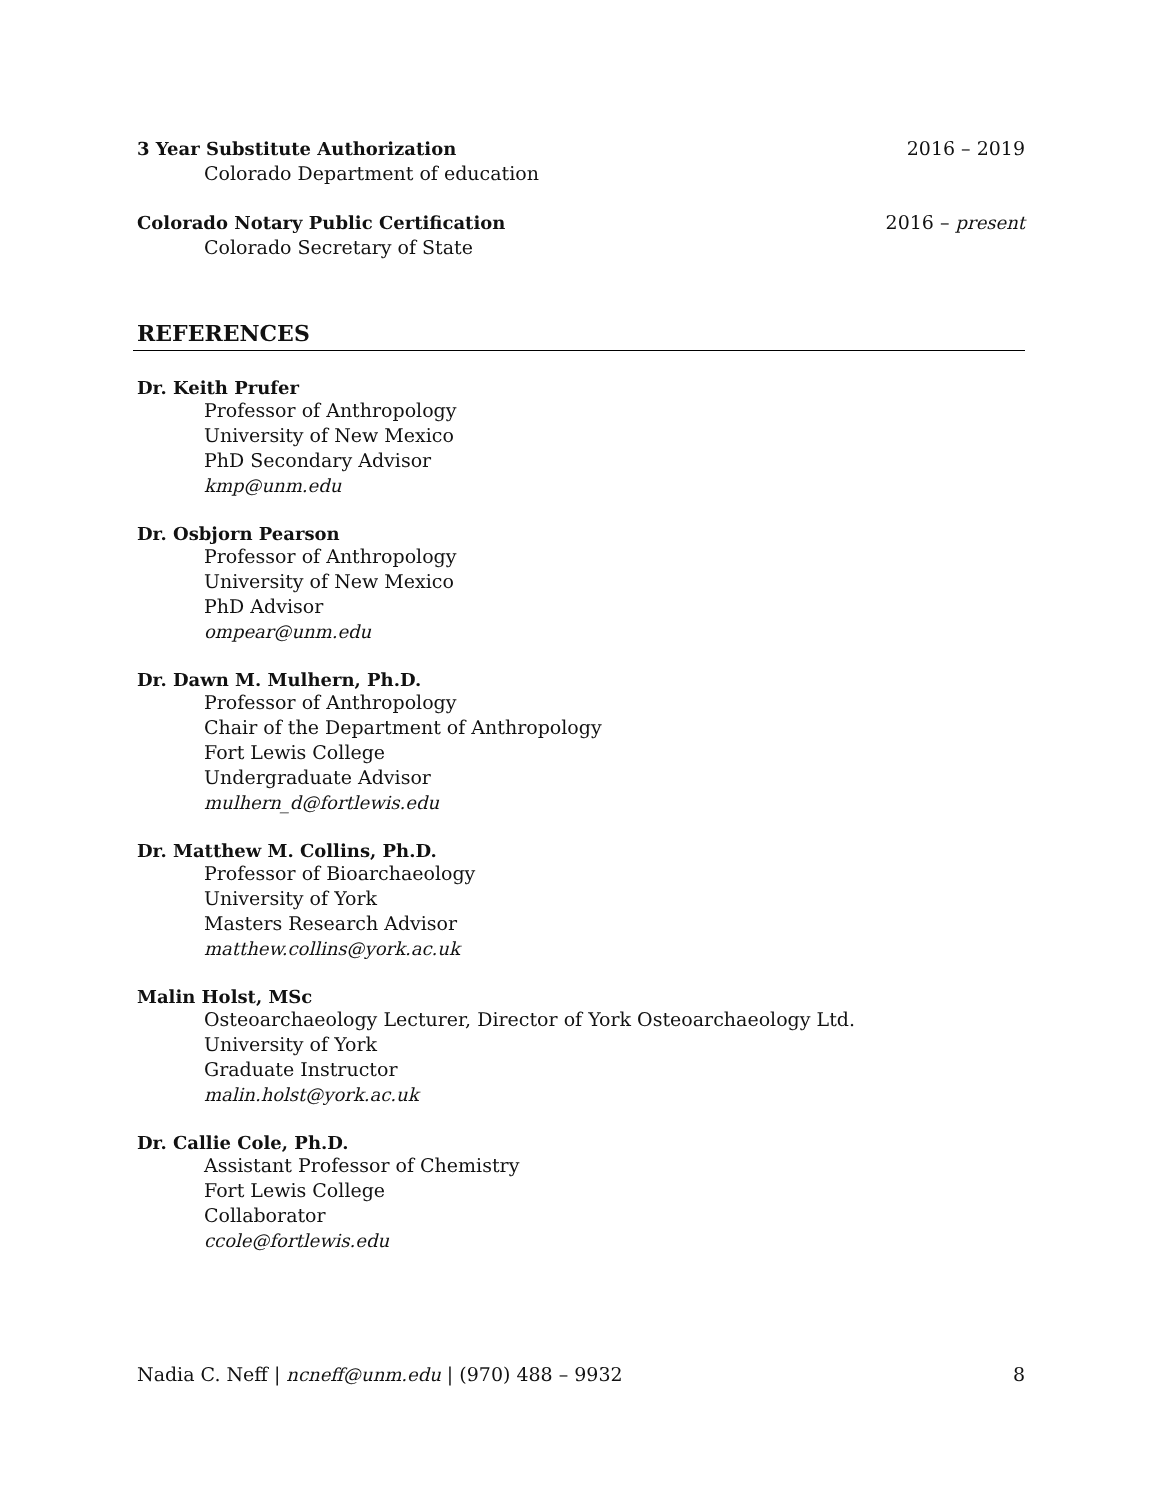3 Year Substitute Authorization 2016 – 2019
Colorado Department of education
Colorado Notary Public Certification 2016 – present
Colorado Secretary of State
REFERENCES
Dr. Keith Prufer
Professor of Anthropology
University of New Mexico
PhD Secondary Advisor
kmp@unm.edu
Dr. Osbjorn Pearson
Professor of Anthropology
University of New Mexico
PhD Advisor
ompear@unm.edu
Dr. Dawn M. Mulhern, Ph.D.
Professor of Anthropology
Chair of the Department of Anthropology
Fort Lewis College
Undergraduate Advisor
mulhern_d@fortlewis.edu
Dr. Matthew M. Collins, Ph.D.
Professor of Bioarchaeology
University of York
Masters Research Advisor
matthew.collins@york.ac.uk
Malin Holst, MSc
Osteoarchaeology Lecturer, Director of York Osteoarchaeology Ltd.
University of York
Graduate Instructor
malin.holst@york.ac.uk
Dr. Callie Cole, Ph.D.
Assistant Professor of Chemistry
Fort Lewis College
Collaborator
ccole@fortlewis.edu
Nadia C. Neff | ncneff@unm.edu | (970) 488 – 9932 8